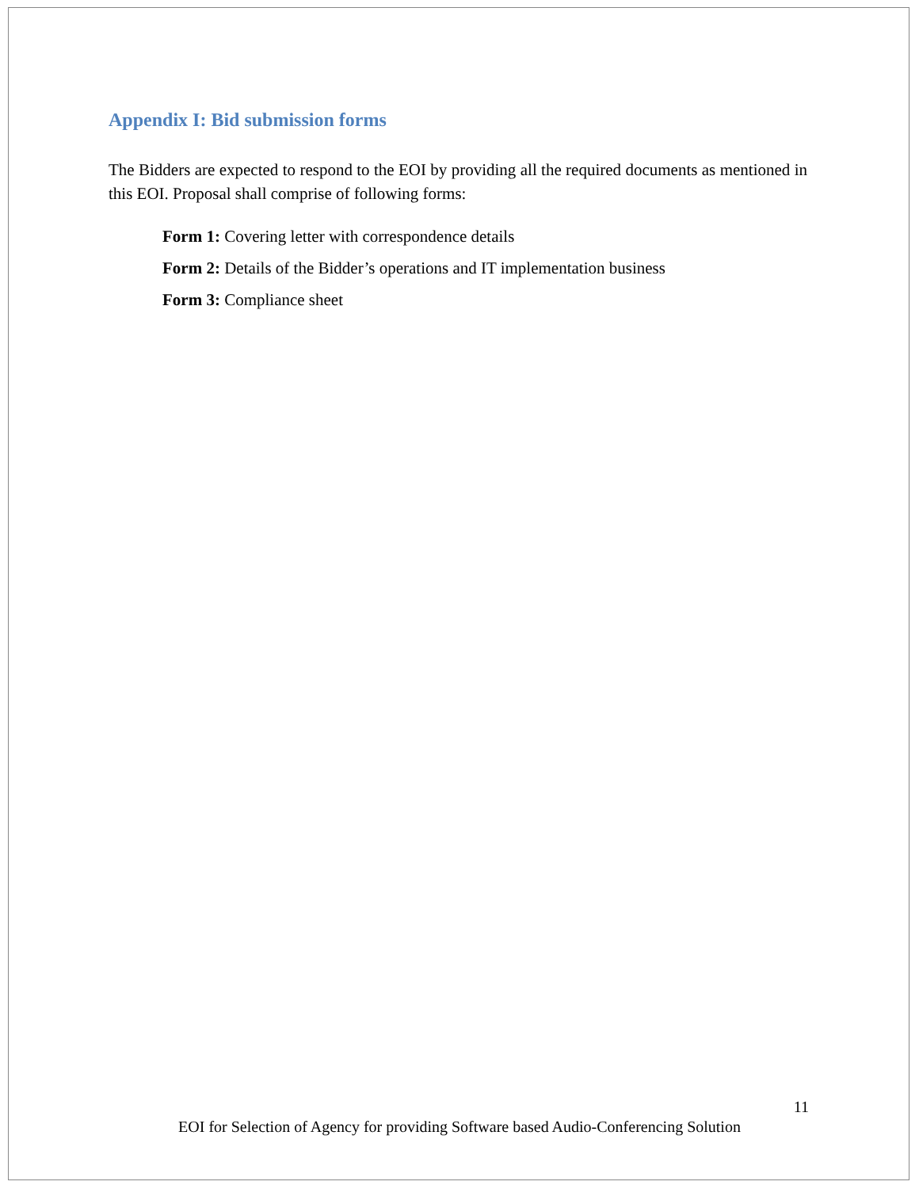Appendix I: Bid submission forms
The Bidders are expected to respond to the EOI by providing all the required documents as mentioned in this EOI. Proposal shall comprise of following forms:
Form 1: Covering letter with correspondence details
Form 2: Details of the Bidder’s operations and IT implementation business
Form 3: Compliance sheet
11
EOI for Selection of Agency for providing Software based Audio-Conferencing Solution